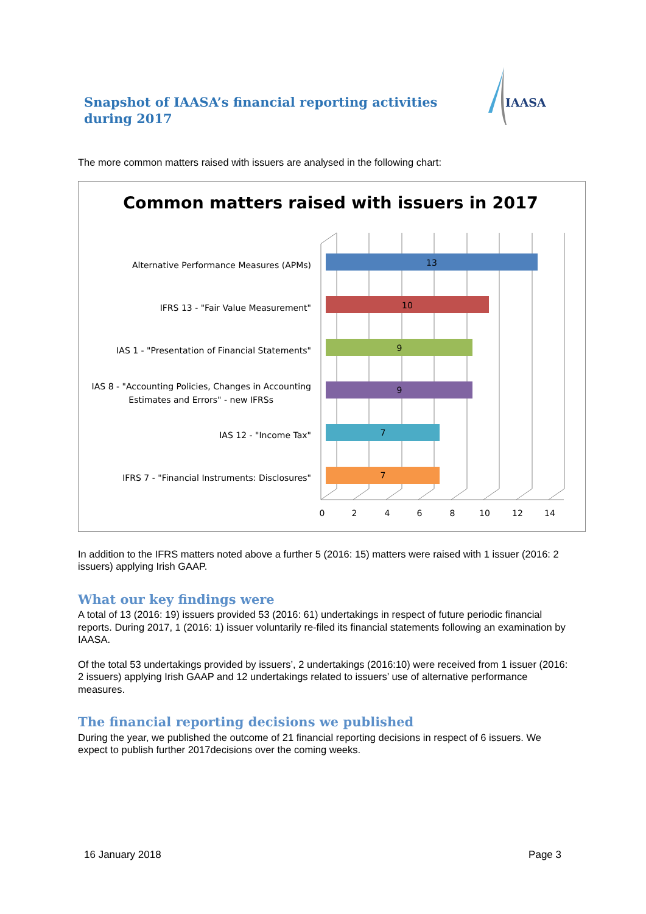Snapshot of IAASA’s financial reporting activities during 2017
IAASA
The more common matters raised with issuers are analysed in the following chart:
Common matters raised with issuers in 2017
Alternative Performance Measures (APMs)
IFRS 13 - "Fair Value Measurement"
IAS 1 - "Presentation of Financial Statements"
IAS 8 - "Accounting Policies, Changes in Accounting
Estimates and Errors" - new IFRSs
IAS 12 - "Income Tax"
IFRS 7 - "Financial Instruments: Disclosures"
13
10
9
9
7
7
0
2
4
6
8
10
12
14
In addition to the IFRS matters noted above a further 5 (2016: 15) matters were raised with 1 issuer (2016: 2 issuers) applying Irish GAAP.
What our key findings were
A total of 13 (2016: 19) issuers provided 53 (2016: 61) undertakings in respect of future periodic financial reports. During 2017, 1 (2016: 1) issuer voluntarily re-filed its financial statements following an examination by IAASA.
Of the total 53 undertakings provided by issuers’, 2 undertakings (2016:10) were received from 1 issuer (2016: 2 issuers) applying Irish GAAP and 12 undertakings related to issuers’ use of alternative performance measures.
The financial reporting decisions we published
During the year, we published the outcome of 21 financial reporting decisions in respect of 6 issuers. We expect to publish further 2017decisions over the coming weeks.
16 January 2018 Page 3